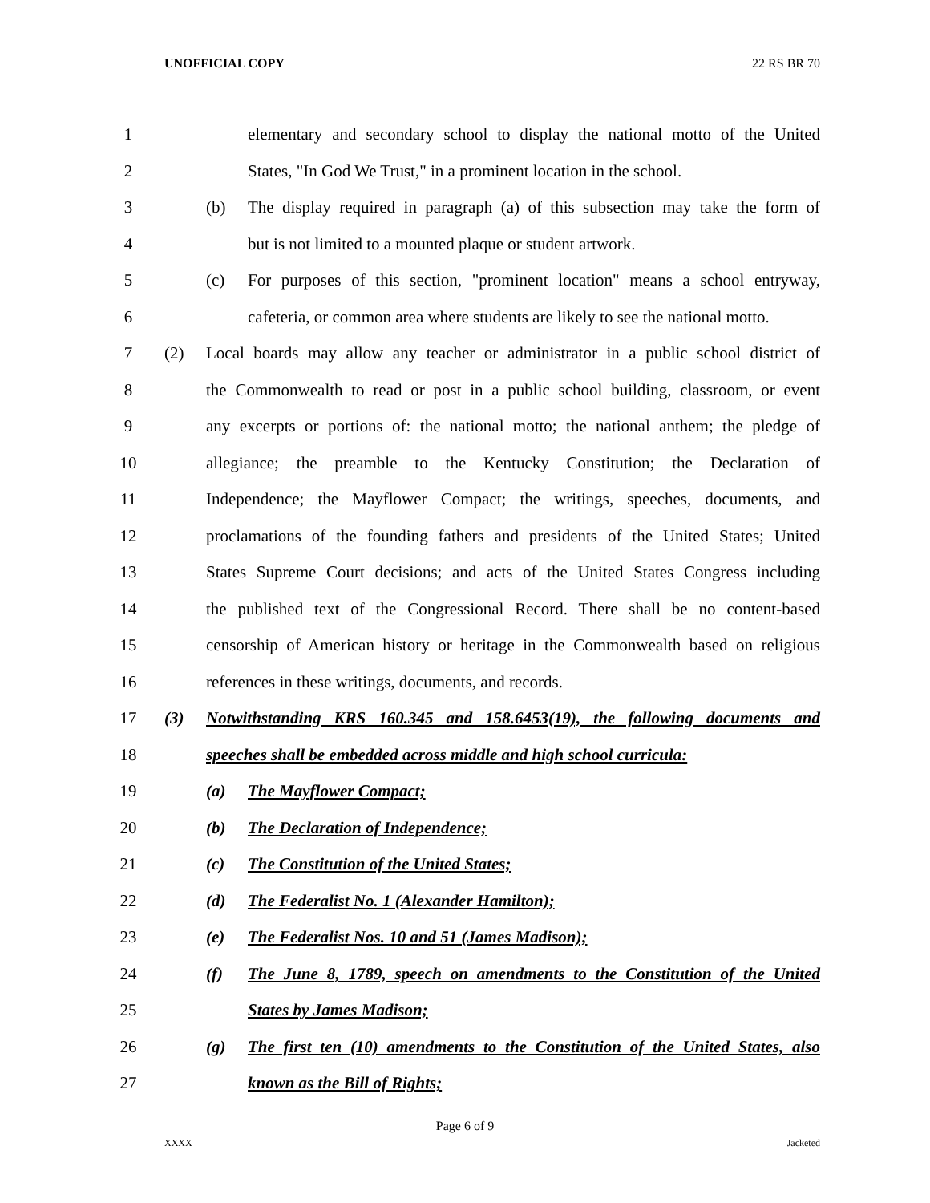UNOFFICIAL COPY 22 RS BR 70
1 elementary and secondary school to display the national motto of the United
2 States, "In God We Trust," in a prominent location in the school.
3 (b) The display required in paragraph (a) of this subsection may take the form of
4 but is not limited to a mounted plaque or student artwork.
5 (c) For purposes of this section, "prominent location" means a school entryway,
6 cafeteria, or common area where students are likely to see the national motto.
7 (2) Local boards may allow any teacher or administrator in a public school district of
8 the Commonwealth to read or post in a public school building, classroom, or event
9 any excerpts or portions of: the national motto; the national anthem; the pledge of
10 allegiance; the preamble to the Kentucky Constitution; the Declaration of
11 Independence; the Mayflower Compact; the writings, speeches, documents, and
12 proclamations of the founding fathers and presidents of the United States; United
13 States Supreme Court decisions; and acts of the United States Congress including
14 the published text of the Congressional Record. There shall be no content-based
15 censorship of American history or heritage in the Commonwealth based on religious
16 references in these writings, documents, and records.
17 (3) Notwithstanding KRS 160.345 and 158.6453(19), the following documents and
18 speeches shall be embedded across middle and high school curricula:
19 (a) The Mayflower Compact;
20 (b) The Declaration of Independence;
21 (c) The Constitution of the United States;
22 (d) The Federalist No. 1 (Alexander Hamilton);
23 (e) The Federalist Nos. 10 and 51 (James Madison);
24 (f) The June 8, 1789, speech on amendments to the Constitution of the United
25 States by James Madison;
26 (g) The first ten (10) amendments to the Constitution of the United States, also
27 known as the Bill of Rights;
Page 6 of 9
XXXX Jacketed